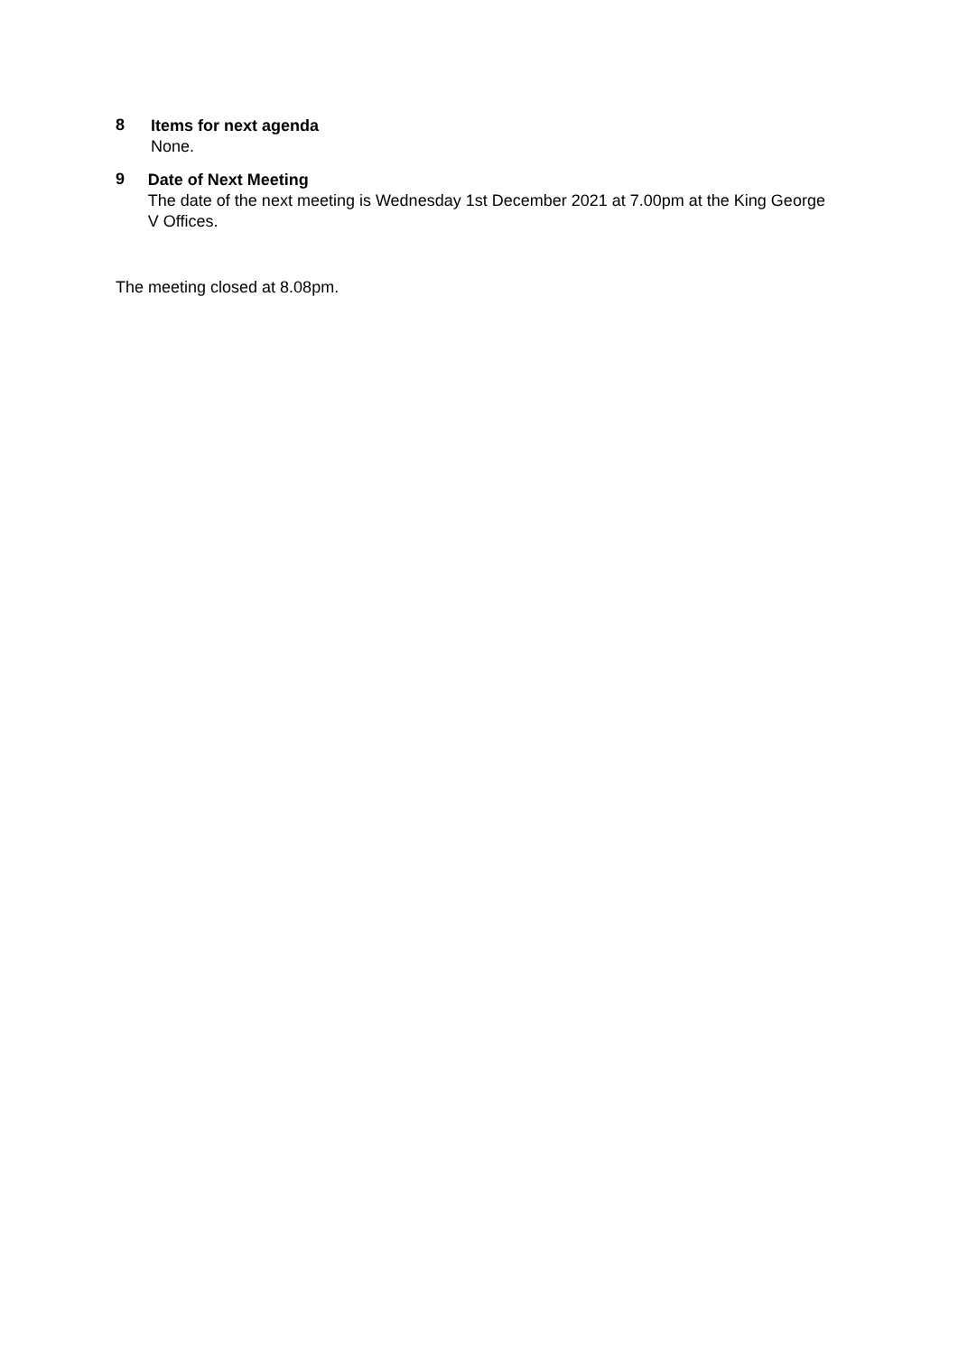8
Items for next agenda
None.
9
Date of Next Meeting
The date of the next meeting is Wednesday 1st December 2021 at 7.00pm at the King George V Offices.
The meeting closed at 8.08pm.